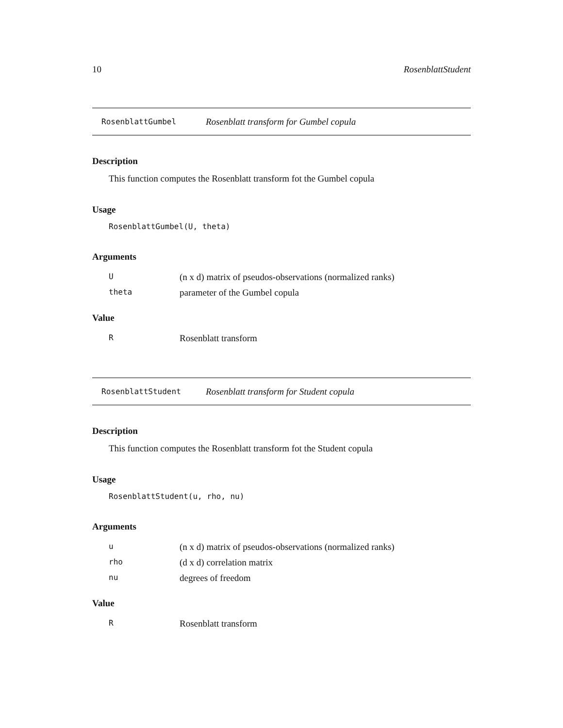10 RosenblattStudent
RosenblattGumbel Rosenblatt transform for Gumbel copula
Description
This function computes the Rosenblatt transform fot the Gumbel copula
Usage
RosenblattGumbel(U, theta)
Arguments
| U | (n x d) matrix of pseudos-observations (normalized ranks) |
| theta | parameter of the Gumbel copula |
Value
| R | Rosenblatt transform |
RosenblattStudent Rosenblatt transform for Student copula
Description
This function computes the Rosenblatt transform fot the Student copula
Usage
RosenblattStudent(u, rho, nu)
Arguments
| u | (n x d) matrix of pseudos-observations (normalized ranks) |
| rho | (d x d) correlation matrix |
| nu | degrees of freedom |
Value
| R | Rosenblatt transform |